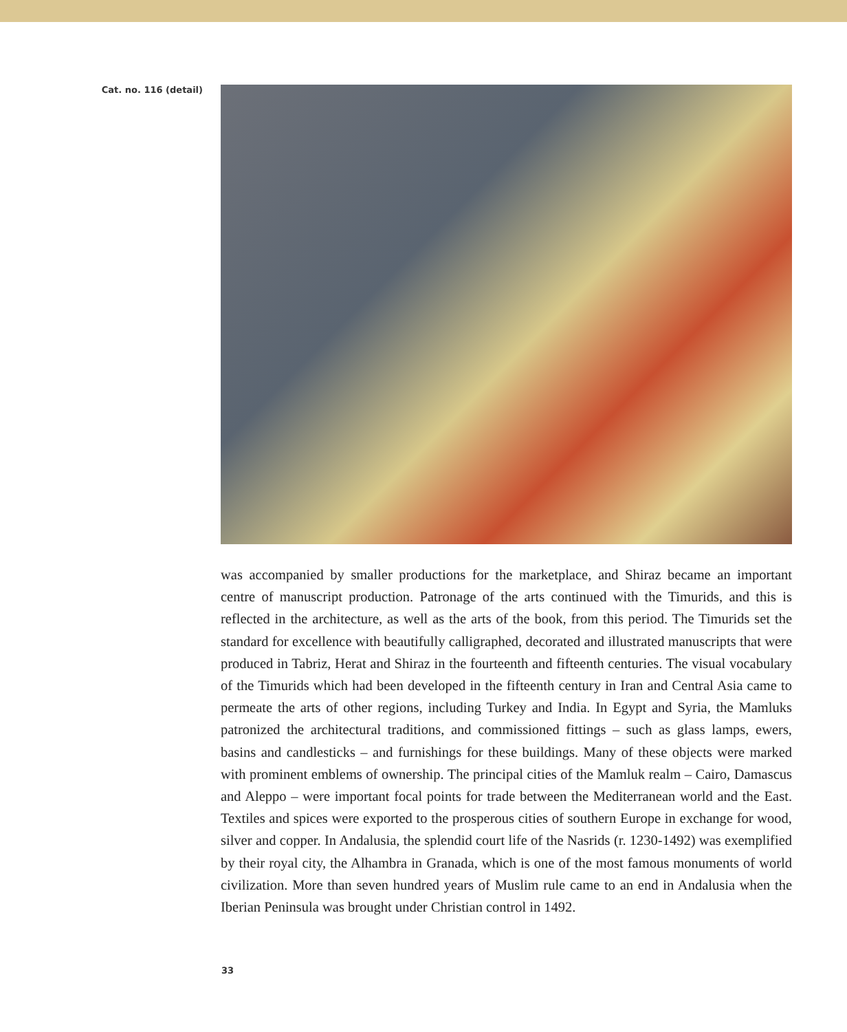Cat. no. 116 (detail)
was accompanied by smaller productions for the marketplace, and Shiraz became an important centre of manuscript production. Patronage of the arts continued with the Timurids, and this is reflected in the architecture, as well as the arts of the book, from this period. The Timurids set the standard for excellence with beautifully calligraphed, decorated and illustrated manuscripts that were produced in Tabriz, Herat and Shiraz in the fourteenth and fifteenth centuries. The visual vocabulary of the Timurids which had been developed in the fifteenth century in Iran and Central Asia came to permeate the arts of other regions, including Turkey and India. In Egypt and Syria, the Mamluks patronized the architectural traditions, and commissioned fittings – such as glass lamps, ewers, basins and candlesticks – and furnishings for these buildings. Many of these objects were marked with prominent emblems of ownership. The principal cities of the Mamluk realm – Cairo, Damascus and Aleppo – were important focal points for trade between the Mediterranean world and the East. Textiles and spices were exported to the prosperous cities of southern Europe in exchange for wood, silver and copper. In Andalusia, the splendid court life of the Nasrids (r. 1230-1492) was exemplified by their royal city, the Alhambra in Granada, which is one of the most famous monuments of world civilization. More than seven hundred years of Muslim rule came to an end in Andalusia when the Iberian Peninsula was brought under Christian control in 1492.
33